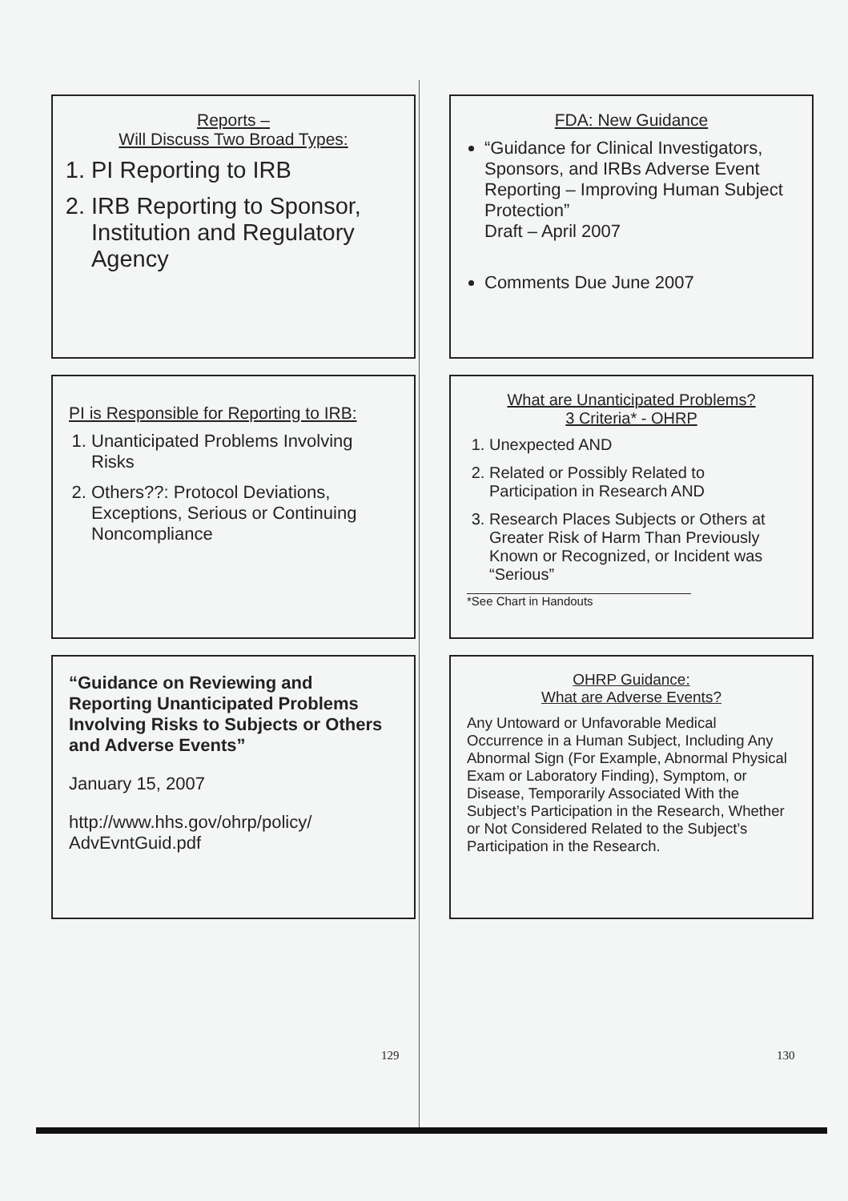Reports –
Will Discuss Two Broad Types:
1. PI Reporting to IRB
2. IRB Reporting to Sponsor, Institution and Regulatory Agency
PI is Responsible for Reporting to IRB:
1. Unanticipated Problems Involving Risks
2. Others??: Protocol Deviations, Exceptions, Serious or Continuing Noncompliance
“Guidance on Reviewing and Reporting Unanticipated Problems Involving Risks to Subjects or Others and Adverse Events”
January 15, 2007
http://www.hhs.gov/ohrp/policy/
AdvEvntGuid.pdf
FDA: New Guidance
“Guidance for Clinical Investigators, Sponsors, and IRBs Adverse Event Reporting – Improving Human Subject Protection”
Draft – April 2007
Comments Due June 2007
What are Unanticipated Problems?
3 Criteria* - OHRP
1. Unexpected AND
2. Related or Possibly Related to Participation in Research AND
3. Research Places Subjects or Others at Greater Risk of Harm Than Previously Known or Recognized, or Incident was “Serious”
*See Chart in Handouts
OHRP Guidance:
What are Adverse Events?
Any Untoward or Unfavorable Medical Occurrence in a Human Subject, Including Any Abnormal Sign (For Example, Abnormal Physical Exam or Laboratory Finding), Symptom, or Disease, Temporarily Associated With the Subject’s Participation in the Research, Whether or Not Considered Related to the Subject’s Participation in the Research.
129 130